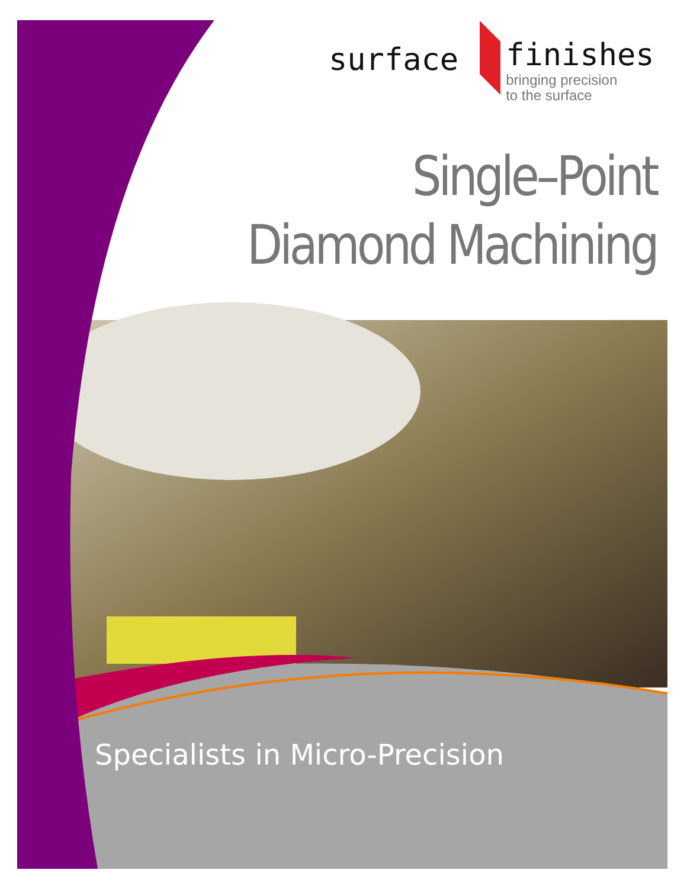surface
finishes
bringing precision
to the surface
Single–Point
Diamond Machining
Specialists in Micro-Precision